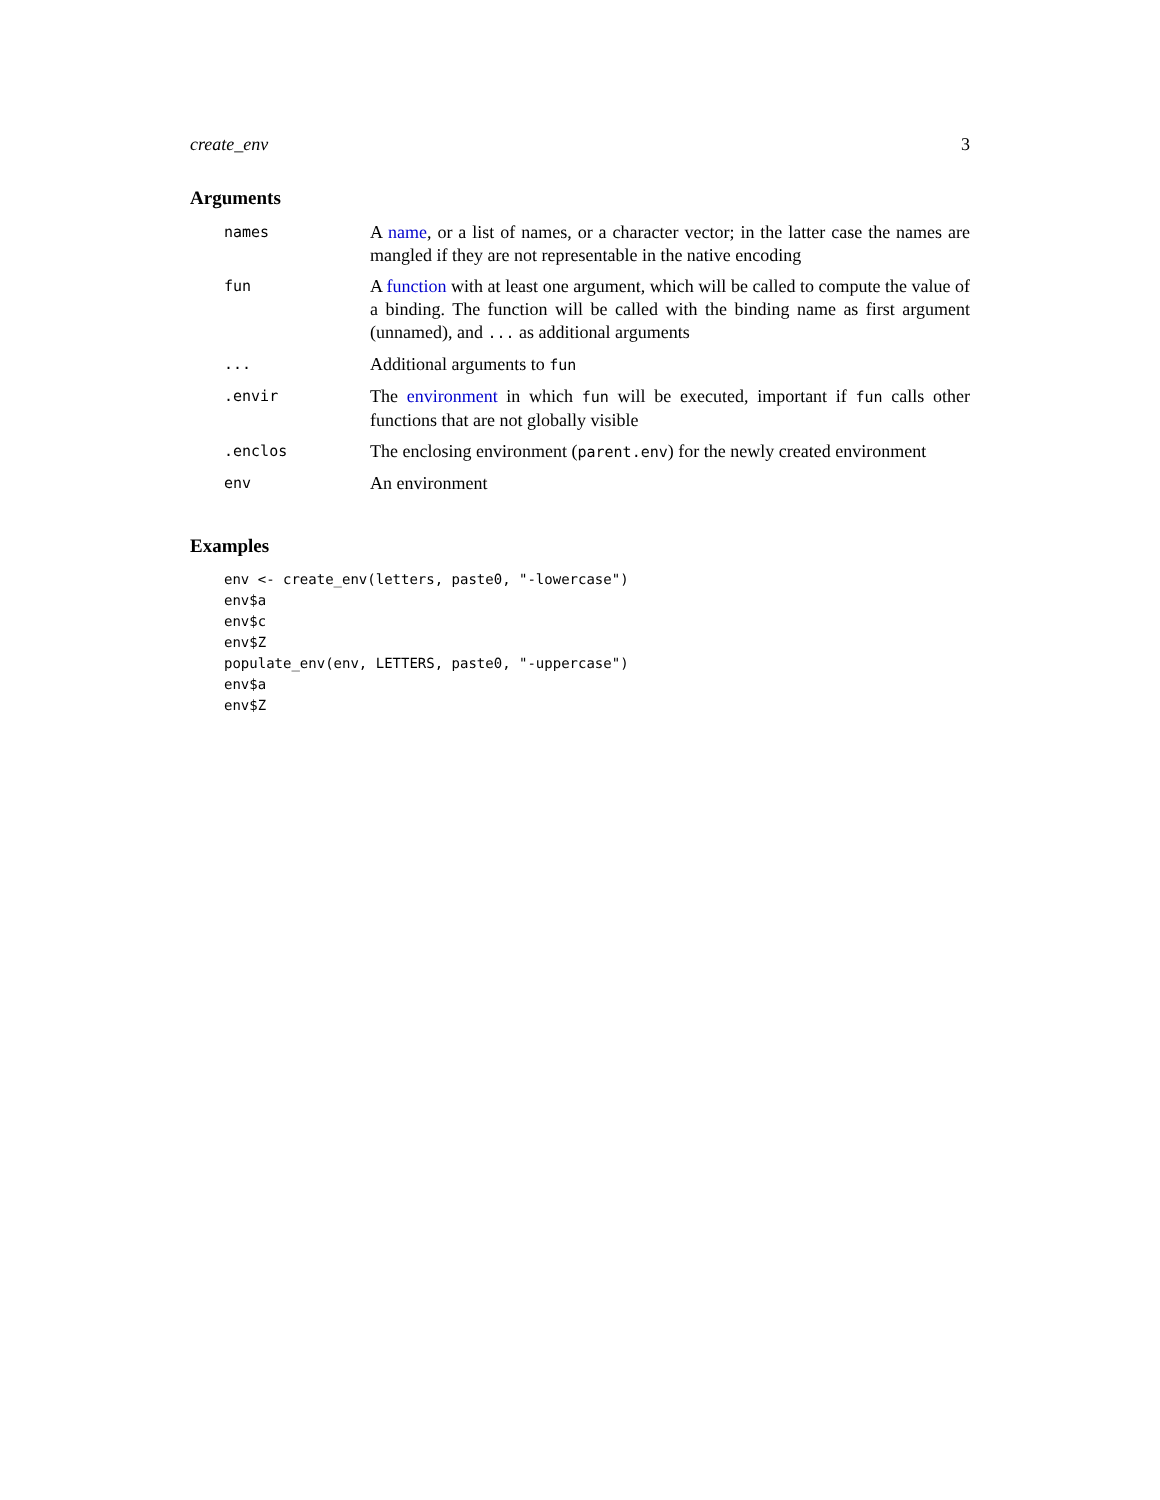create_env 3
Arguments
| names | A name , or a list of names, or a character vector; in the latter case the names are mangled if they are not representable in the native encoding |
| fun | A function with at least one argument, which will be called to compute the value of a binding. The function will be called with the binding name as first argument (unnamed), and ... as additional arguments |
| ... | Additional arguments to fun |
| .envir | The environment in which fun will be executed, important if fun calls other functions that are not globally visible |
| .enclos | The enclosing environment ( parent.env ) for the newly created environment |
| env | An environment |
Examples
env <- create_env(letters, paste0, "-lowercase")
env$a
env$c
env$Z
populate_env(env, LETTERS, paste0, "-uppercase")
env$a
env$Z